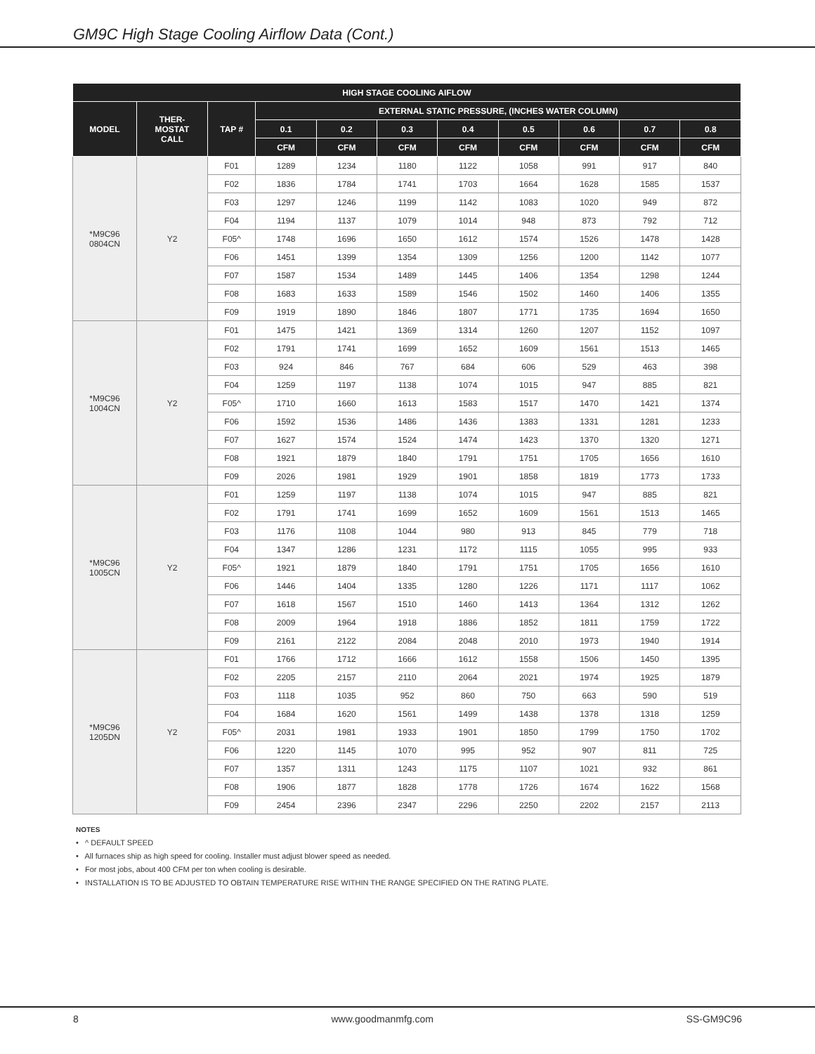GM9C High Stage Cooling Airflow Data (Cont.)
| HIGH STAGE COOLING AIFLOW | | | | | | | | | | |
| --- | --- | --- | --- | --- | --- | --- | --- | --- | --- | --- |
| MODEL | THER- MOSTAT CALL | TAP # | EXTERNAL STATIC PRESSURE, (INCHES WATER COLUMN) | | | | | | | |
| | | | 0.1 | 0.2 | 0.3 | 0.4 | 0.5 | 0.6 | 0.7 | 0.8 |
| | | | CFM | CFM | CFM | CFM | CFM | CFM | CFM | CFM |
| *M9C96 0804CN | Y2 | F01 | 1289 | 1234 | 1180 | 1122 | 1058 | 991 | 917 | 840 |
| | | F02 | 1836 | 1784 | 1741 | 1703 | 1664 | 1628 | 1585 | 1537 |
| | | F03 | 1297 | 1246 | 1199 | 1142 | 1083 | 1020 | 949 | 872 |
| | | F04 | 1194 | 1137 | 1079 | 1014 | 948 | 873 | 792 | 712 |
| | | F05^ | 1748 | 1696 | 1650 | 1612 | 1574 | 1526 | 1478 | 1428 |
| | | F06 | 1451 | 1399 | 1354 | 1309 | 1256 | 1200 | 1142 | 1077 |
| | | F07 | 1587 | 1534 | 1489 | 1445 | 1406 | 1354 | 1298 | 1244 |
| | | F08 | 1683 | 1633 | 1589 | 1546 | 1502 | 1460 | 1406 | 1355 |
| | | F09 | 1919 | 1890 | 1846 | 1807 | 1771 | 1735 | 1694 | 1650 |
| *M9C96 1004CN | Y2 | F01 | 1475 | 1421 | 1369 | 1314 | 1260 | 1207 | 1152 | 1097 |
| | | F02 | 1791 | 1741 | 1699 | 1652 | 1609 | 1561 | 1513 | 1465 |
| | | F03 | 924 | 846 | 767 | 684 | 606 | 529 | 463 | 398 |
| | | F04 | 1259 | 1197 | 1138 | 1074 | 1015 | 947 | 885 | 821 |
| | | F05^ | 1710 | 1660 | 1613 | 1583 | 1517 | 1470 | 1421 | 1374 |
| | | F06 | 1592 | 1536 | 1486 | 1436 | 1383 | 1331 | 1281 | 1233 |
| | | F07 | 1627 | 1574 | 1524 | 1474 | 1423 | 1370 | 1320 | 1271 |
| | | F08 | 1921 | 1879 | 1840 | 1791 | 1751 | 1705 | 1656 | 1610 |
| | | F09 | 2026 | 1981 | 1929 | 1901 | 1858 | 1819 | 1773 | 1733 |
| *M9C96 1005CN | Y2 | F01 | 1259 | 1197 | 1138 | 1074 | 1015 | 947 | 885 | 821 |
| | | F02 | 1791 | 1741 | 1699 | 1652 | 1609 | 1561 | 1513 | 1465 |
| | | F03 | 1176 | 1108 | 1044 | 980 | 913 | 845 | 779 | 718 |
| | | F04 | 1347 | 1286 | 1231 | 1172 | 1115 | 1055 | 995 | 933 |
| | | F05^ | 1921 | 1879 | 1840 | 1791 | 1751 | 1705 | 1656 | 1610 |
| | | F06 | 1446 | 1404 | 1335 | 1280 | 1226 | 1171 | 1117 | 1062 |
| | | F07 | 1618 | 1567 | 1510 | 1460 | 1413 | 1364 | 1312 | 1262 |
| | | F08 | 2009 | 1964 | 1918 | 1886 | 1852 | 1811 | 1759 | 1722 |
| | | F09 | 2161 | 2122 | 2084 | 2048 | 2010 | 1973 | 1940 | 1914 |
| *M9C96 1205DN | Y2 | F01 | 1766 | 1712 | 1666 | 1612 | 1558 | 1506 | 1450 | 1395 |
| | | F02 | 2205 | 2157 | 2110 | 2064 | 2021 | 1974 | 1925 | 1879 |
| | | F03 | 1118 | 1035 | 952 | 860 | 750 | 663 | 590 | 519 |
| | | F04 | 1684 | 1620 | 1561 | 1499 | 1438 | 1378 | 1318 | 1259 |
| | | F05^ | 2031 | 1981 | 1933 | 1901 | 1850 | 1799 | 1750 | 1702 |
| | | F06 | 1220 | 1145 | 1070 | 995 | 952 | 907 | 811 | 725 |
| | | F07 | 1357 | 1311 | 1243 | 1175 | 1107 | 1021 | 932 | 861 |
| | | F08 | 1906 | 1877 | 1828 | 1778 | 1726 | 1674 | 1622 | 1568 |
| | | F09 | 2454 | 2396 | 2347 | 2296 | 2250 | 2202 | 2157 | 2113 |
NOTES
• ^ DEFAULT SPEED
• All furnaces ship as high speed for cooling. Installer must adjust blower speed as needed.
• For most jobs, about 400 CFM per ton when cooling is desirable.
• INSTALLATION IS TO BE ADJUSTED TO OBTAIN TEMPERATURE RISE WITHIN THE RANGE SPECIFIED ON THE RATING PLATE.
8 www.goodmanmfg.com SS-GM9C96